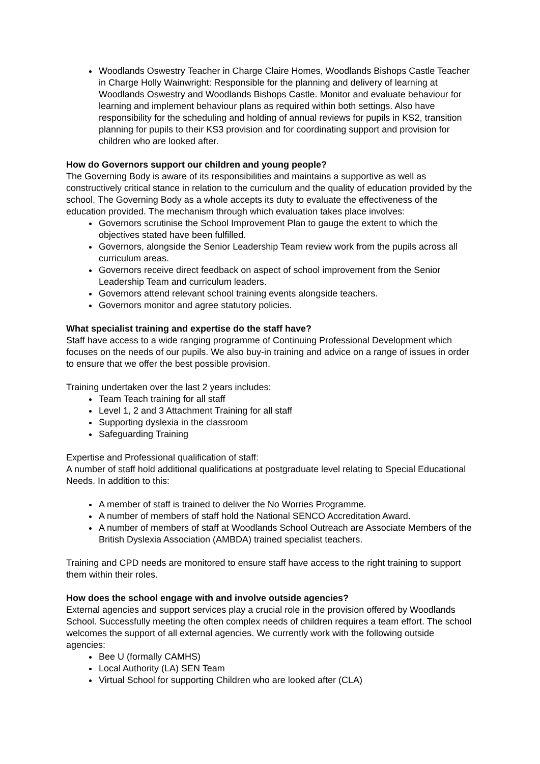Woodlands Oswestry Teacher in Charge Claire Homes, Woodlands Bishops Castle Teacher in Charge Holly Wainwright: Responsible for the planning and delivery of learning at Woodlands Oswestry and Woodlands Bishops Castle. Monitor and evaluate behaviour for learning and implement behaviour plans as required within both settings. Also have responsibility for the scheduling and holding of annual reviews for pupils in KS2, transition planning for pupils to their KS3 provision and for coordinating support and provision for children who are looked after.
How do Governors support our children and young people?
The Governing Body is aware of its responsibilities and maintains a supportive as well as constructively critical stance in relation to the curriculum and the quality of education provided by the school. The Governing Body as a whole accepts its duty to evaluate the effectiveness of the education provided. The mechanism through which evaluation takes place involves:
Governors scrutinise the School Improvement Plan to gauge the extent to which the objectives stated have been fulfilled.
Governors, alongside the Senior Leadership Team review work from the pupils across all curriculum areas.
Governors receive direct feedback on aspect of school improvement from the Senior Leadership Team and curriculum leaders.
Governors attend relevant school training events alongside teachers.
Governors monitor and agree statutory policies.
What specialist training and expertise do the staff have?
Staff have access to a wide ranging programme of Continuing Professional Development which focuses on the needs of our pupils. We also buy-in training and advice on a range of issues in order to ensure that we offer the best possible provision.
Training undertaken over the last 2 years includes:
Team Teach training for all staff
Level 1, 2 and 3 Attachment Training for all staff
Supporting dyslexia in the classroom
Safeguarding Training
Expertise and Professional qualification of staff:
A number of staff hold additional qualifications at postgraduate level relating to Special Educational Needs. In addition to this:
A member of staff is trained to deliver the No Worries Programme.
A number of members of staff hold the National SENCO Accreditation Award.
A number of members of staff at Woodlands School Outreach are Associate Members of the British Dyslexia Association (AMBDA) trained specialist teachers.
Training and CPD needs are monitored to ensure staff have access to the right training to support them within their roles.
How does the school engage with and involve outside agencies?
External agencies and support services play a crucial role in the provision offered by Woodlands School. Successfully meeting the often complex needs of children requires a team effort. The school welcomes the support of all external agencies. We currently work with the following outside agencies:
Bee U (formally CAMHS)
Local Authority (LA) SEN Team
Virtual School for supporting Children who are looked after (CLA)